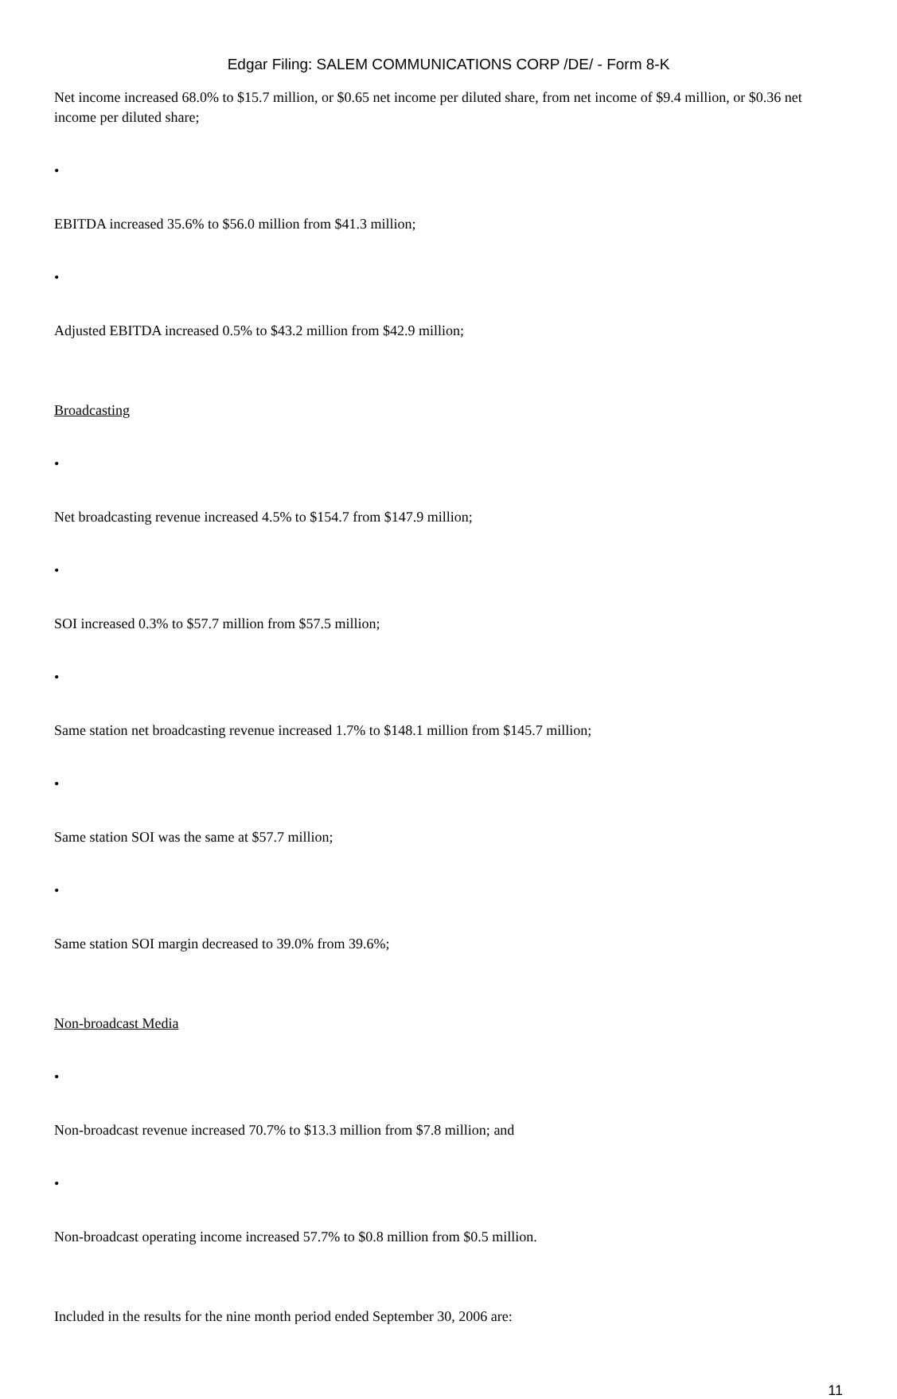Edgar Filing: SALEM COMMUNICATIONS CORP /DE/ - Form 8-K
Net income increased 68.0% to $15.7 million, or $0.65 net income per diluted share, from net income of $9.4 million, or $0.36 net income per diluted share;
•
EBITDA increased 35.6% to $56.0 million from $41.3 million;
•
Adjusted EBITDA increased 0.5% to $43.2 million from $42.9 million;
Broadcasting
•
Net broadcasting revenue increased 4.5% to $154.7 from $147.9 million;
•
SOI increased 0.3% to $57.7 million from $57.5 million;
•
Same station net broadcasting revenue increased 1.7% to $148.1 million from $145.7 million;
•
Same station SOI was the same at $57.7 million;
•
Same station SOI margin decreased to 39.0% from 39.6%;
Non-broadcast Media
•
Non-broadcast revenue increased 70.7% to $13.3 million from $7.8 million; and
•
Non-broadcast operating income increased 57.7% to $0.8 million from $0.5 million.
Included in the results for the nine month period ended September 30, 2006 are:
11